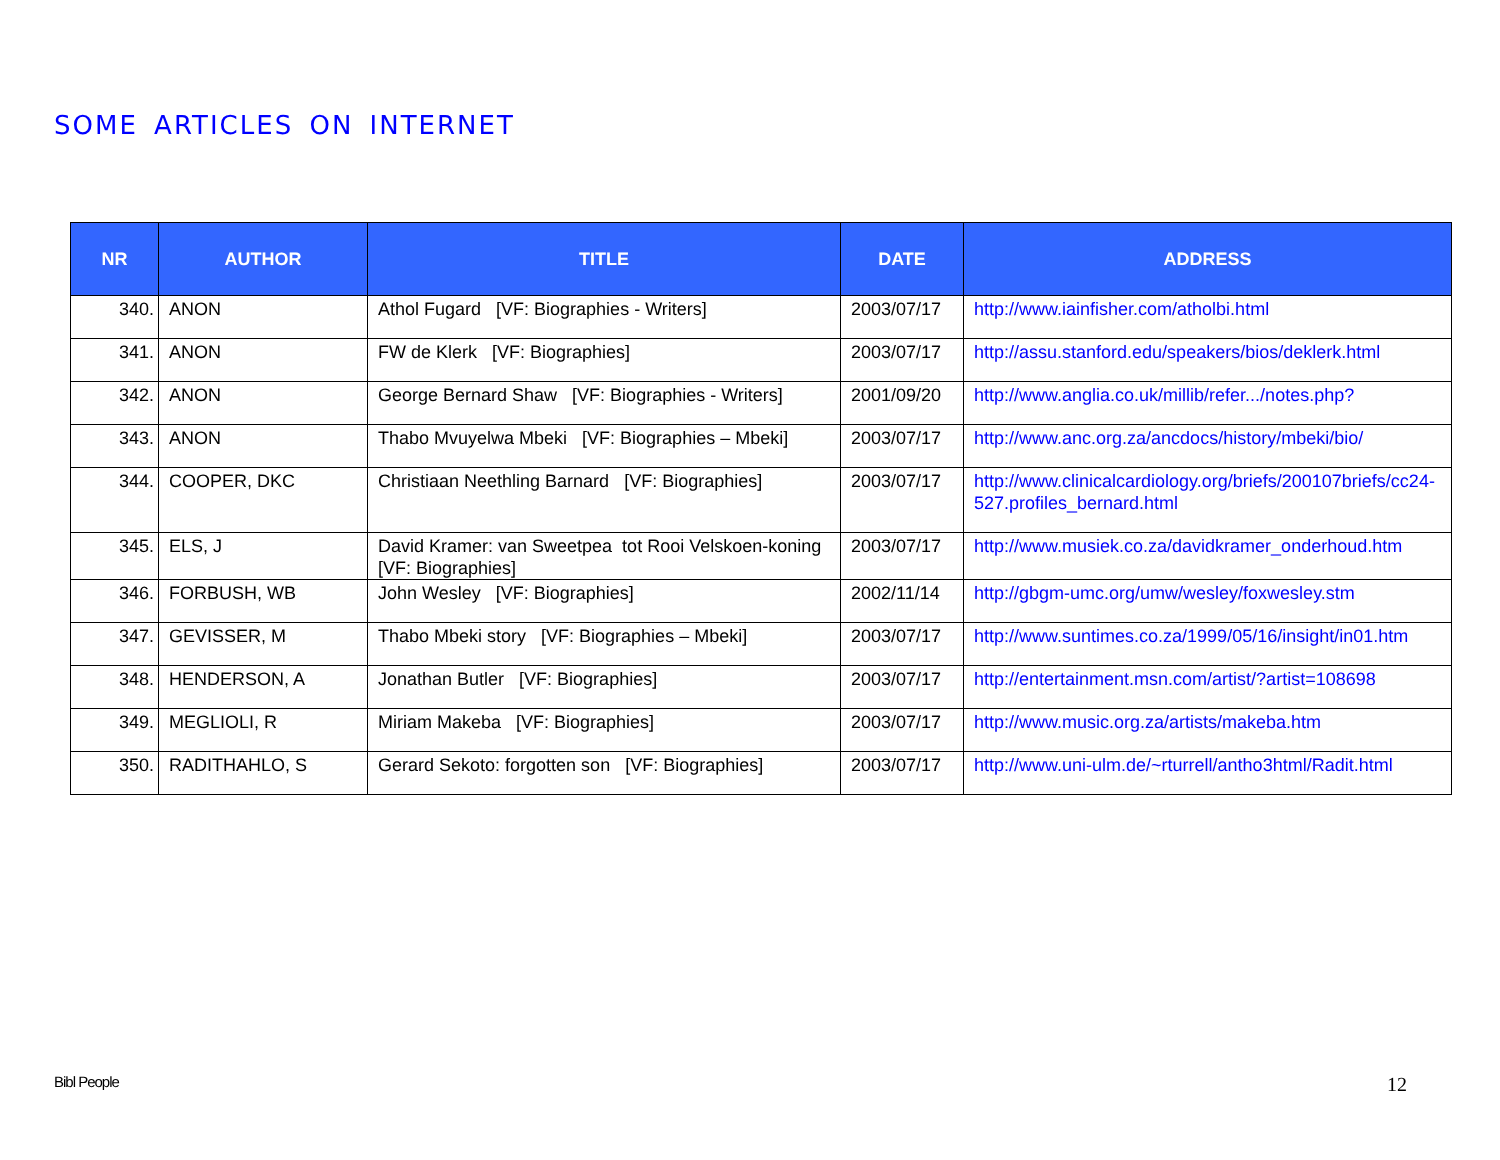SOME ARTICLES ON INTERNET
| NR | AUTHOR | TITLE | DATE | ADDRESS |
| --- | --- | --- | --- | --- |
| 340. | ANON | Athol Fugard [VF: Biographies - Writers] | 2003/07/17 | http://www.iainfisher.com/atholbi.html |
| 341. | ANON | FW de Klerk [VF: Biographies] | 2003/07/17 | http://assu.stanford.edu/speakers/bios/deklerk.html |
| 342. | ANON | George Bernard Shaw [VF: Biographies - Writers] | 2001/09/20 | http://www.anglia.co.uk/millib/refer.../notes.php? |
| 343. | ANON | Thabo Mvuyelwa Mbeki [VF: Biographies – Mbeki] | 2003/07/17 | http://www.anc.org.za/ancdocs/history/mbeki/bio/ |
| 344. | COOPER, DKC | Christiaan Neethling Barnard [VF: Biographies] | 2003/07/17 | http://www.clinicalcardiology.org/briefs/200107briefs/cc24-527.profiles_bernard.html |
| 345. | ELS, J | David Kramer: van Sweetpea tot Rooi Velskoen-koning [VF: Biographies] | 2003/07/17 | http://www.musiek.co.za/davidkramer_onderhoud.htm |
| 346. | FORBUSH, WB | John Wesley [VF: Biographies] | 2002/11/14 | http://gbgm-umc.org/umw/wesley/foxwesley.stm |
| 347. | GEVISSER, M | Thabo Mbeki story [VF: Biographies – Mbeki] | 2003/07/17 | http://www.suntimes.co.za/1999/05/16/insight/in01.htm |
| 348. | HENDERSON, A | Jonathan Butler [VF: Biographies] | 2003/07/17 | http://entertainment.msn.com/artist/?artist=108698 |
| 349. | MEGLIOLI, R | Miriam Makeba [VF: Biographies] | 2003/07/17 | http://www.music.org.za/artists/makeba.htm |
| 350. | RADITHAHLO, S | Gerard Sekoto: forgotten son [VF: Biographies] | 2003/07/17 | http://www.uni-ulm.de/~rturrell/antho3html/Radit.html |
Bibl People 12